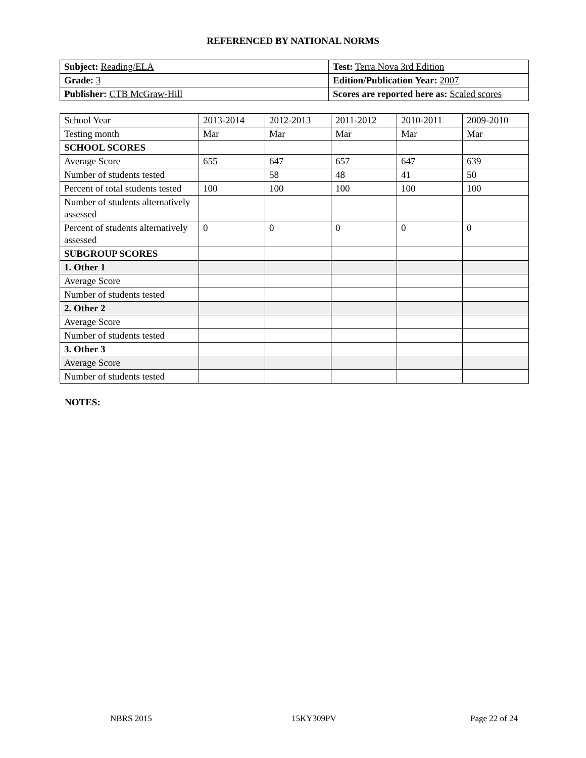REFERENCED BY NATIONAL NORMS
| Subject: Reading/ELA | Test: Terra Nova 3rd Edition |
| Grade: 3 | Edition/Publication Year: 2007 |
| Publisher: CTB McGraw-Hill | Scores are reported here as: Scaled scores |
| School Year | 2013-2014 | 2012-2013 | 2011-2012 | 2010-2011 | 2009-2010 |
| Testing month | Mar | Mar | Mar | Mar | Mar |
| SCHOOL SCORES | | | | | |
| Average Score | 655 | 647 | 657 | 647 | 639 |
| Number of students tested | | 58 | 48 | 41 | 50 |
| Percent of total students tested | 100 | 100 | 100 | 100 | 100 |
| Number of students alternatively assessed | | | | | |
| Percent of students alternatively assessed | 0 | 0 | 0 | 0 | 0 |
| SUBGROUP SCORES | | | | | |
| 1. Other 1 | | | | | |
| Average Score | | | | | |
| Number of students tested | | | | | |
| 2. Other 2 | | | | | |
| Average Score | | | | | |
| Number of students tested | | | | | |
| 3. Other 3 | | | | | |
| Average Score | | | | | |
| Number of students tested | | | | | |
NOTES:
NBRS 2015 15KY309PV Page 22 of 24